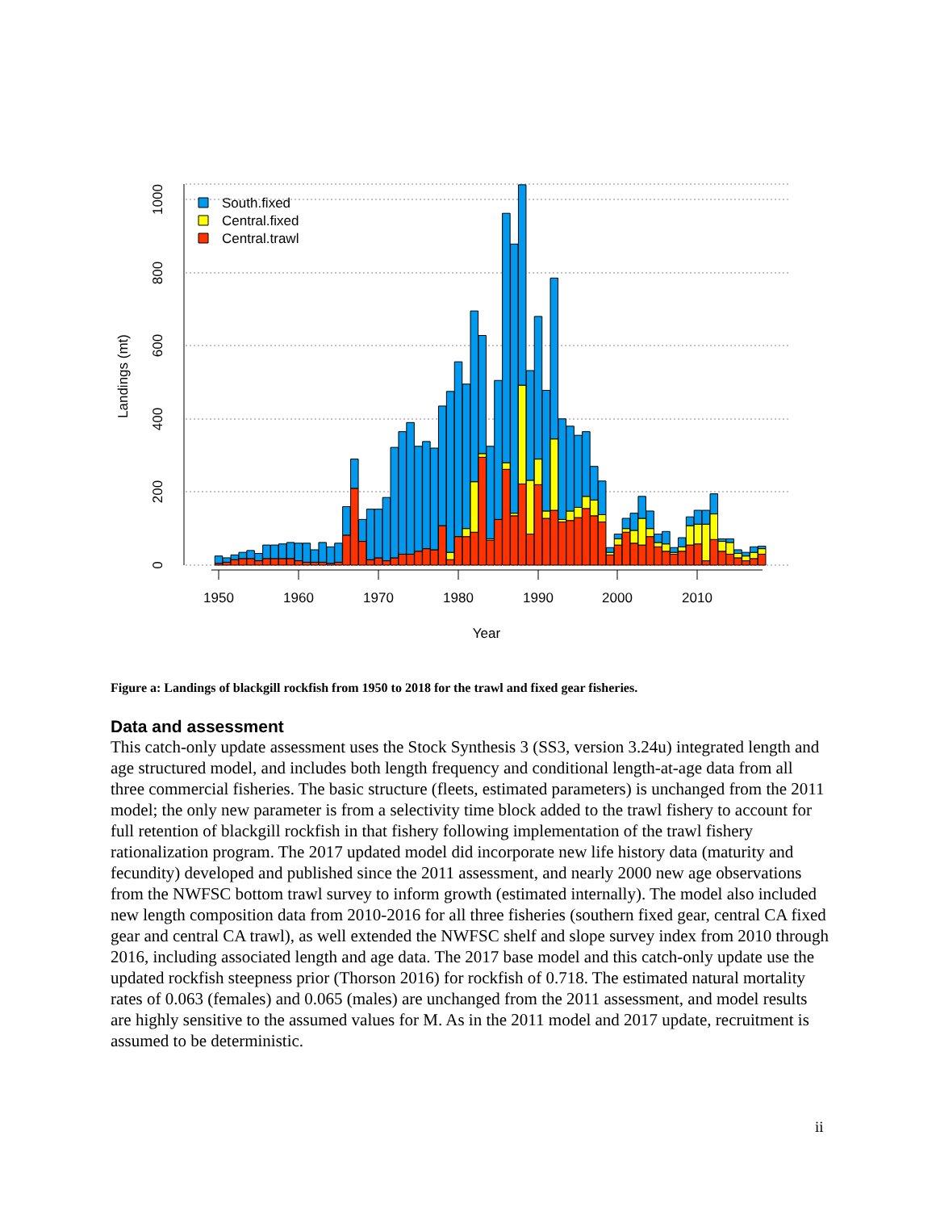0
200
400
600
800
1000
Landings (mt)
1950
1960
1970
1980
1990
2000
2010
Year
South.fixed
Central.fixed
Central.trawl
Figure a: Landings of blackgill rockfish from 1950 to 2018 for the trawl and fixed gear fisheries.
Data and assessment
This catch-only update assessment uses the Stock Synthesis 3 (SS3, version 3.24u) integrated length and age structured model, and includes both length frequency and conditional length-at-age data from all three commercial fisheries. The basic structure (fleets, estimated parameters) is unchanged from the 2011 model; the only new parameter is from a selectivity time block added to the trawl fishery to account for full retention of blackgill rockfish in that fishery following implementation of the trawl fishery rationalization program. The 2017 updated model did incorporate new life history data (maturity and fecundity) developed and published since the 2011 assessment, and nearly 2000 new age observations from the NWFSC bottom trawl survey to inform growth (estimated internally). The model also included new length composition data from 2010-2016 for all three fisheries (southern fixed gear, central CA fixed gear and central CA trawl), as well extended the NWFSC shelf and slope survey index from 2010 through 2016, including associated length and age data. The 2017 base model and this catch-only update use the updated rockfish steepness prior (Thorson 2016) for rockfish of 0.718. The estimated natural mortality rates of 0.063 (females) and 0.065 (males) are unchanged from the 2011 assessment, and model results are highly sensitive to the assumed values for M. As in the 2011 model and 2017 update, recruitment is assumed to be deterministic.
ii